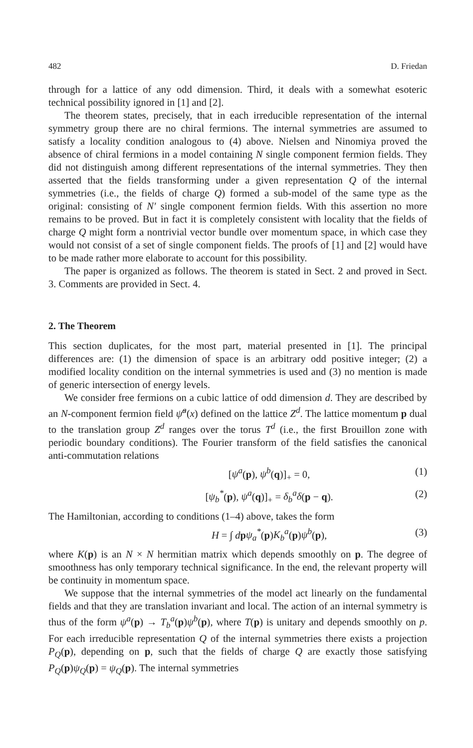482 D. Friedan
through for a lattice of any odd dimension. Third, it deals with a somewhat esoteric technical possibility ignored in [1] and [2].
The theorem states, precisely, that in each irreducible representation of the internal symmetry group there are no chiral fermions. The internal symmetries are assumed to satisfy a locality condition analogous to (4) above. Nielsen and Ninomiya proved the absence of chiral fermions in a model containing N single component fermion fields. They did not distinguish among different representations of the internal symmetries. They then asserted that the fields transforming under a given representation Q of the internal symmetries (i.e., the fields of charge Q) formed a sub-model of the same type as the original: consisting of N′ single component fermion fields. With this assertion no more remains to be proved. But in fact it is completely consistent with locality that the fields of charge Q might form a nontrivial vector bundle over momentum space, in which case they would not consist of a set of single component fields. The proofs of [1] and [2] would have to be made rather more elaborate to account for this possibility.
The paper is organized as follows. The theorem is stated in Sect. 2 and proved in Sect. 3. Comments are provided in Sect. 4.
2. The Theorem
This section duplicates, for the most part, material presented in [1]. The principal differences are: (1) the dimension of space is an arbitrary odd positive integer; (2) a modified locality condition on the internal symmetries is used and (3) no mention is made of generic intersection of energy levels.
We consider free fermions on a cubic lattice of odd dimension d. They are described by an N-component fermion field ψ̃<sup>a</sup>(x) defined on the lattice Z<sup>d</sup>. The lattice momentum p dual to the translation group Z<sup>d</sup> ranges over the torus T<sup>d</sup> (i.e., the first Brouillon zone with periodic boundary conditions). The Fourier transform of the field satisfies the canonical anti-commutation relations
[ψ<sup>a</sup>(p), ψ<sup>b</sup>(q)]<sub>+</sub> = 0, (1)
[ψ<sub>b</sub><sup>*</sup>(p), ψ<sup>a</sup>(q)]<sub>+</sub> = δ<sub>b</sub><sup>a</sup>δ(p − q). (2)
The Hamiltonian, according to conditions (1–4) above, takes the form
H = ∫ dpψ<sub>a</sub><sup>*</sup>(p)K<sub>b</sub><sup>a</sup>(p)ψ<sup>b</sup>(p), (3)
where K(p) is an N × N hermitian matrix which depends smoothly on p. The degree of smoothness has only temporary technical significance. In the end, the relevant property will be continuity in momentum space.
We suppose that the internal symmetries of the model act linearly on the fundamental fields and that they are translation invariant and local. The action of an internal symmetry is thus of the form ψ<sup>a</sup>(p) → T<sub>b</sub><sup>a</sup>(p)ψ<sup>b</sup>(p), where T(p) is unitary and depends smoothly on p. For each irreducible representation Q of the internal symmetries there exists a projection P<sub>Q</sub>(p), depending on p, such that the fields of charge Q are exactly those satisfying P<sub>Q</sub>(p)ψ<sub>Q</sub>(p) = ψ<sub>Q</sub>(p). The internal symmetries